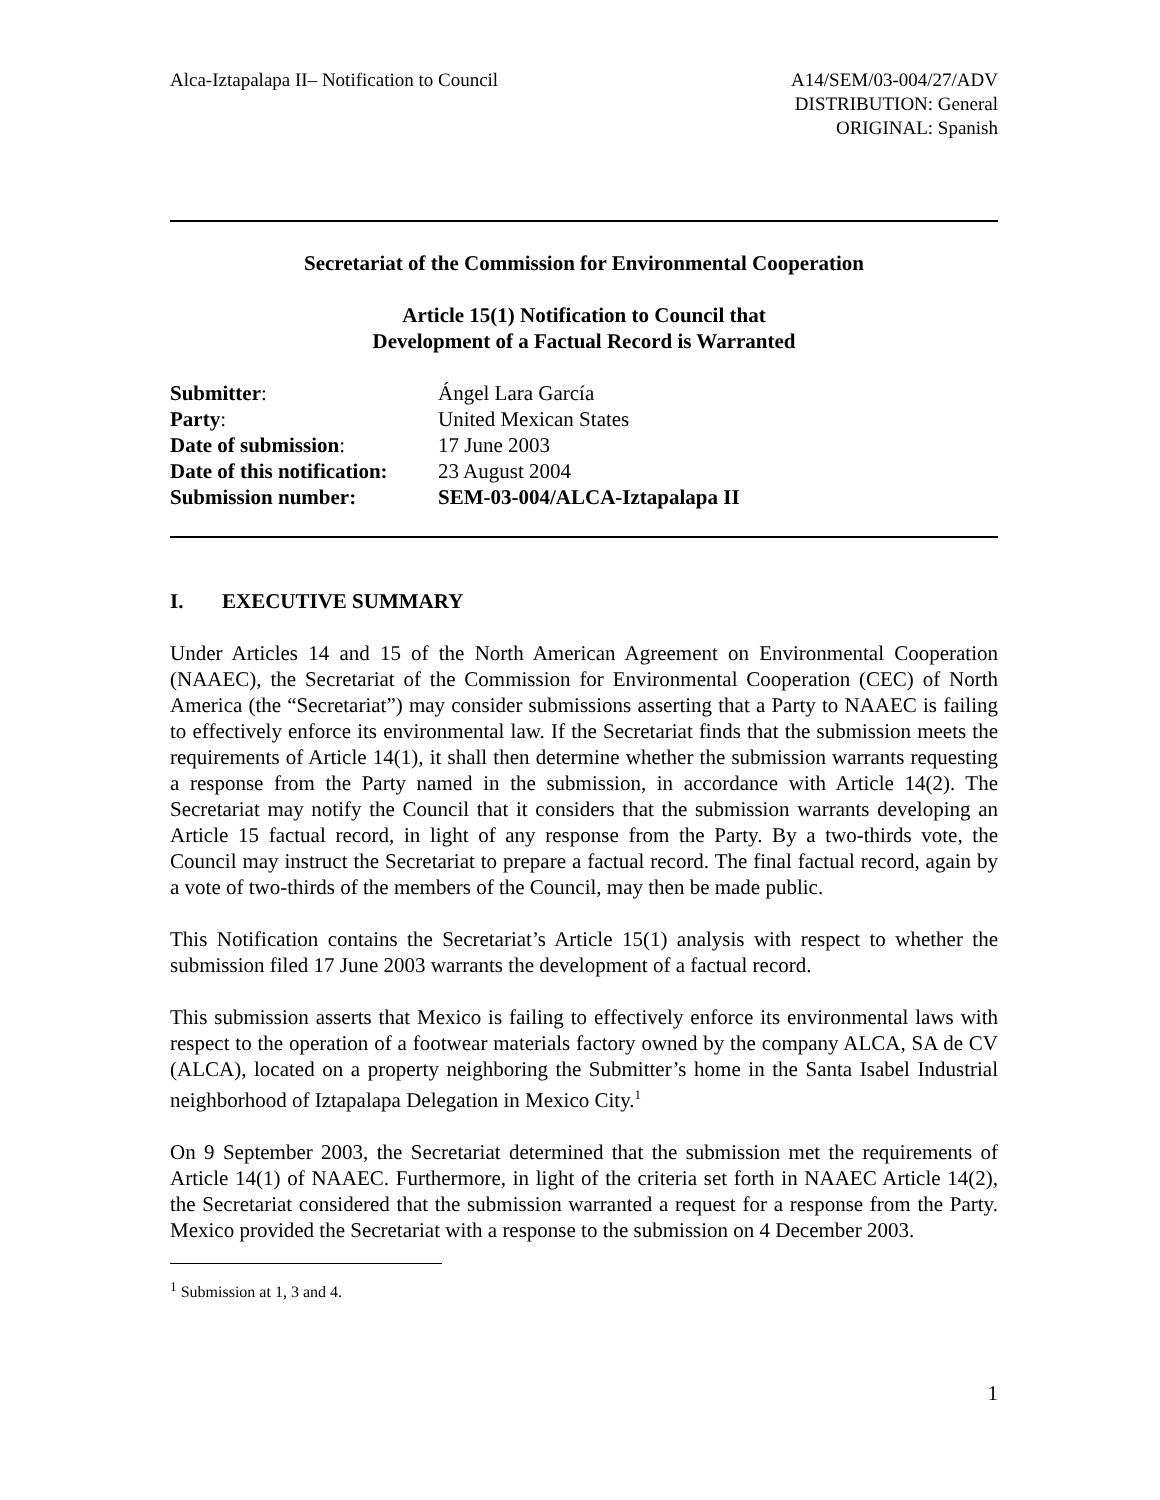Alca-Iztapalapa II– Notification to Council
A14/SEM/03-004/27/ADV
DISTRIBUTION: General
ORIGINAL: Spanish
Secretariat of the Commission for Environmental Cooperation
Article 15(1) Notification to Council that
Development of a Factual Record is Warranted
| Submitter : | Ángel Lara García |
| Party : | United Mexican States |
| Date of submission : | 17 June 2003 |
| Date of this notification: | 23 August 2004 |
| Submission number: | SEM-03-004/ALCA-Iztapalapa II |
I. EXECUTIVE SUMMARY
Under Articles 14 and 15 of the North American Agreement on Environmental Cooperation (NAAEC), the Secretariat of the Commission for Environmental Cooperation (CEC) of North America (the “Secretariat”) may consider submissions asserting that a Party to NAAEC is failing to effectively enforce its environmental law. If the Secretariat finds that the submission meets the requirements of Article 14(1), it shall then determine whether the submission warrants requesting a response from the Party named in the submission, in accordance with Article 14(2). The Secretariat may notify the Council that it considers that the submission warrants developing an Article 15 factual record, in light of any response from the Party. By a two-thirds vote, the Council may instruct the Secretariat to prepare a factual record. The final factual record, again by a vote of two-thirds of the members of the Council, may then be made public.
This Notification contains the Secretariat’s Article 15(1) analysis with respect to whether the submission filed 17 June 2003 warrants the development of a factual record.
This submission asserts that Mexico is failing to effectively enforce its environmental laws with respect to the operation of a footwear materials factory owned by the company ALCA, SA de CV (ALCA), located on a property neighboring the Submitter’s home in the Santa Isabel Industrial neighborhood of Iztapalapa Delegation in Mexico City.<sup>1</sup>
On 9 September 2003, the Secretariat determined that the submission met the requirements of Article 14(1) of NAAEC. Furthermore, in light of the criteria set forth in NAAEC Article 14(2), the Secretariat considered that the submission warranted a request for a response from the Party. Mexico provided the Secretariat with a response to the submission on 4 December 2003.
<sup>1</sup> Submission at 1, 3 and 4.
1